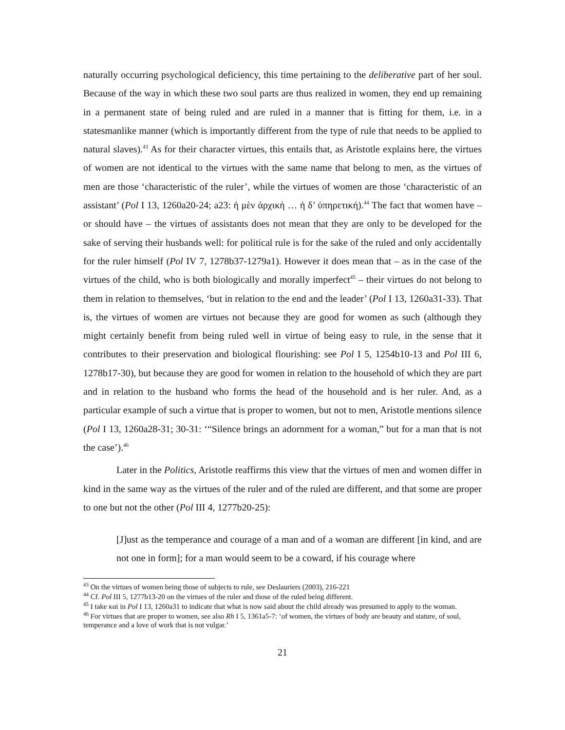naturally occurring psychological deficiency, this time pertaining to the deliberative part of her soul. Because of the way in which these two soul parts are thus realized in women, they end up remaining in a permanent state of being ruled and are ruled in a manner that is fitting for them, i.e. in a statesmanlike manner (which is importantly different from the type of rule that needs to be applied to natural slaves).<sup>43</sup> As for their character virtues, this entails that, as Aristotle explains here, the virtues of women are not identical to the virtues with the same name that belong to men, as the virtues of men are those ‘characteristic of the ruler’, while the virtues of women are those ‘characteristic of an assistant’ (Pol I 13, 1260a20-24; a23: ἡ μὲν ἀρχικὴ … ἡ δ’ ὑπηρετική).<sup>44</sup> The fact that women have – or should have – the virtues of assistants does not mean that they are only to be developed for the sake of serving their husbands well: for political rule is for the sake of the ruled and only accidentally for the ruler himself (Pol IV 7, 1278b37-1279a1). However it does mean that – as in the case of the virtues of the child, who is both biologically and morally imperfect<sup>45</sup> – their virtues do not belong to them in relation to themselves, ‘but in relation to the end and the leader’ (Pol I 13, 1260a31-33). That is, the virtues of women are virtues not because they are good for women as such (although they might certainly benefit from being ruled well in virtue of being easy to rule, in the sense that it contributes to their preservation and biological flourishing: see Pol I 5, 1254b10-13 and Pol III 6, 1278b17-30), but because they are good for women in relation to the household of which they are part and in relation to the husband who forms the head of the household and is her ruler. And, as a particular example of such a virtue that is proper to women, but not to men, Aristotle mentions silence (Pol I 13, 1260a28-31; 30-31: ‘“Silence brings an adornment for a woman,” but for a man that is not the case’).<sup>46</sup>
Later in the Politics, Aristotle reaffirms this view that the virtues of men and women differ in kind in the same way as the virtues of the ruler and of the ruled are different, and that some are proper to one but not the other (Pol III 4, 1277b20-25):
[J]ust as the temperance and courage of a man and of a woman are different [in kind, and are not one in form]; for a man would seem to be a coward, if his courage where
<sup>43</sup> On the virtues of women being those of subjects to rule, see Deslauriers (2003), 216-221
<sup>44</sup> Cf. Pol III 5, 1277b13-20 on the virtues of the ruler and those of the ruled being different.
<sup>45</sup> I take καὶ in Pol I 13, 1260a31 to indicate that what is now said about the child already was presumed to apply to the woman.
<sup>46</sup> For virtues that are proper to women, see also Rh I 5, 1361a5-7: ‘of women, the virtues of body are beauty and stature, of soul, temperance and a love of work that is not vulgar.’
21